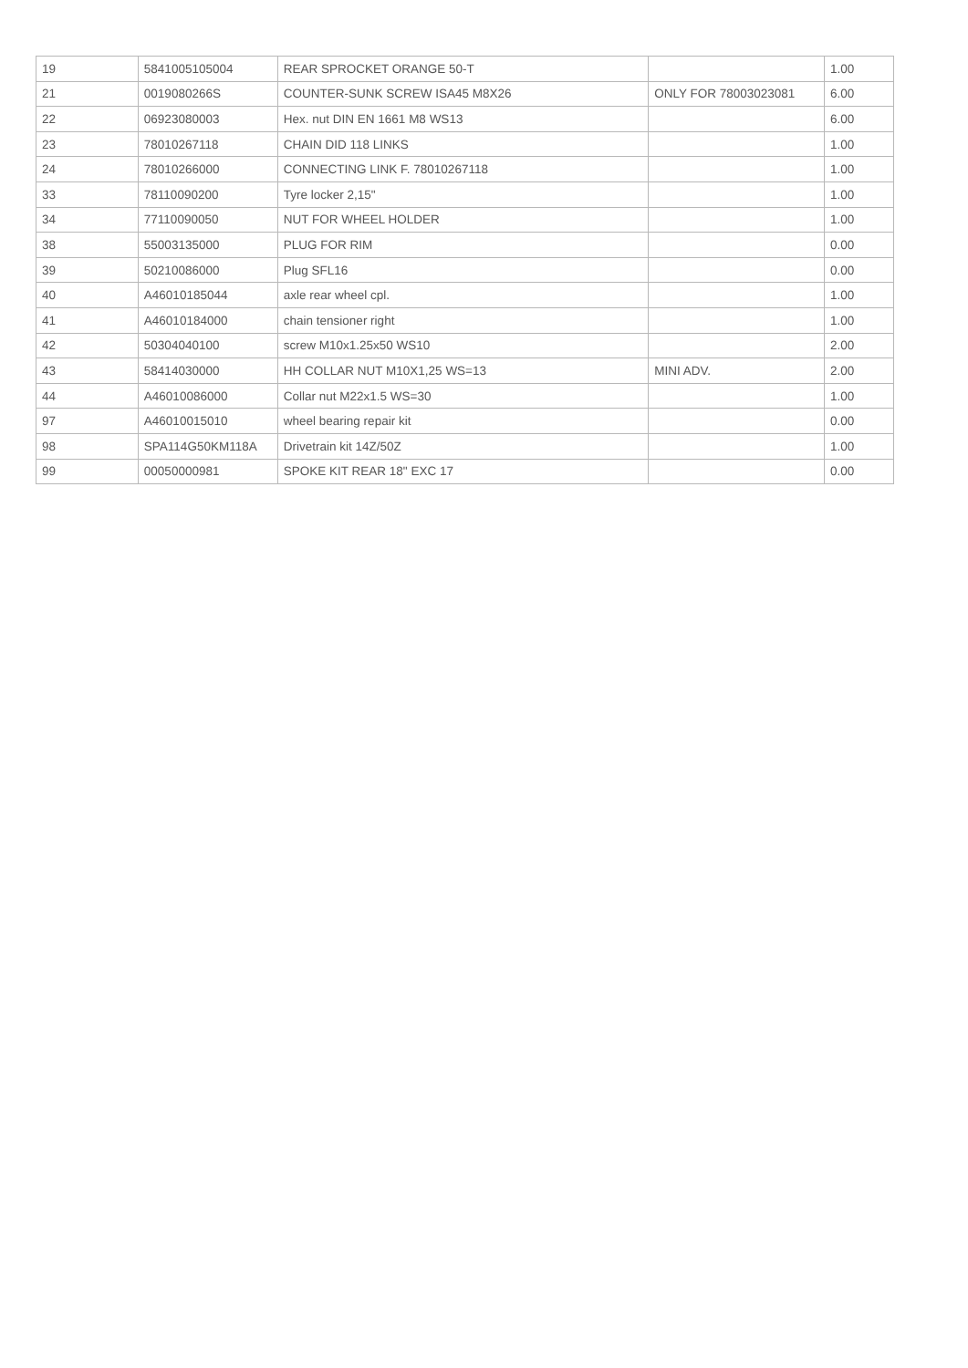| 19 | 5841005105004 | REAR SPROCKET ORANGE 50-T | | 1.00 |
| 21 | 0019080266S | COUNTER-SUNK SCREW ISA45 M8X26 | ONLY FOR 78003023081 | 6.00 |
| 22 | 06923080003 | Hex. nut DIN EN 1661 M8 WS13 | | 6.00 |
| 23 | 78010267118 | CHAIN DID 118 LINKS | | 1.00 |
| 24 | 78010266000 | CONNECTING LINK F. 78010267118 | | 1.00 |
| 33 | 78110090200 | Tyre locker 2,15" | | 1.00 |
| 34 | 77110090050 | NUT FOR WHEEL HOLDER | | 1.00 |
| 38 | 55003135000 | PLUG FOR RIM | | 0.00 |
| 39 | 50210086000 | Plug SFL16 | | 0.00 |
| 40 | A46010185044 | axle rear wheel cpl. | | 1.00 |
| 41 | A46010184000 | chain tensioner right | | 1.00 |
| 42 | 50304040100 | screw M10x1.25x50 WS10 | | 2.00 |
| 43 | 58414030000 | HH COLLAR NUT M10X1,25 WS=13 | MINI ADV. | 2.00 |
| 44 | A46010086000 | Collar nut M22x1.5 WS=30 | | 1.00 |
| 97 | A46010015010 | wheel bearing repair kit | | 0.00 |
| 98 | SPA114G50KM118A | Drivetrain kit 14Z/50Z | | 1.00 |
| 99 | 00050000981 | SPOKE KIT REAR 18" EXC 17 | | 0.00 |